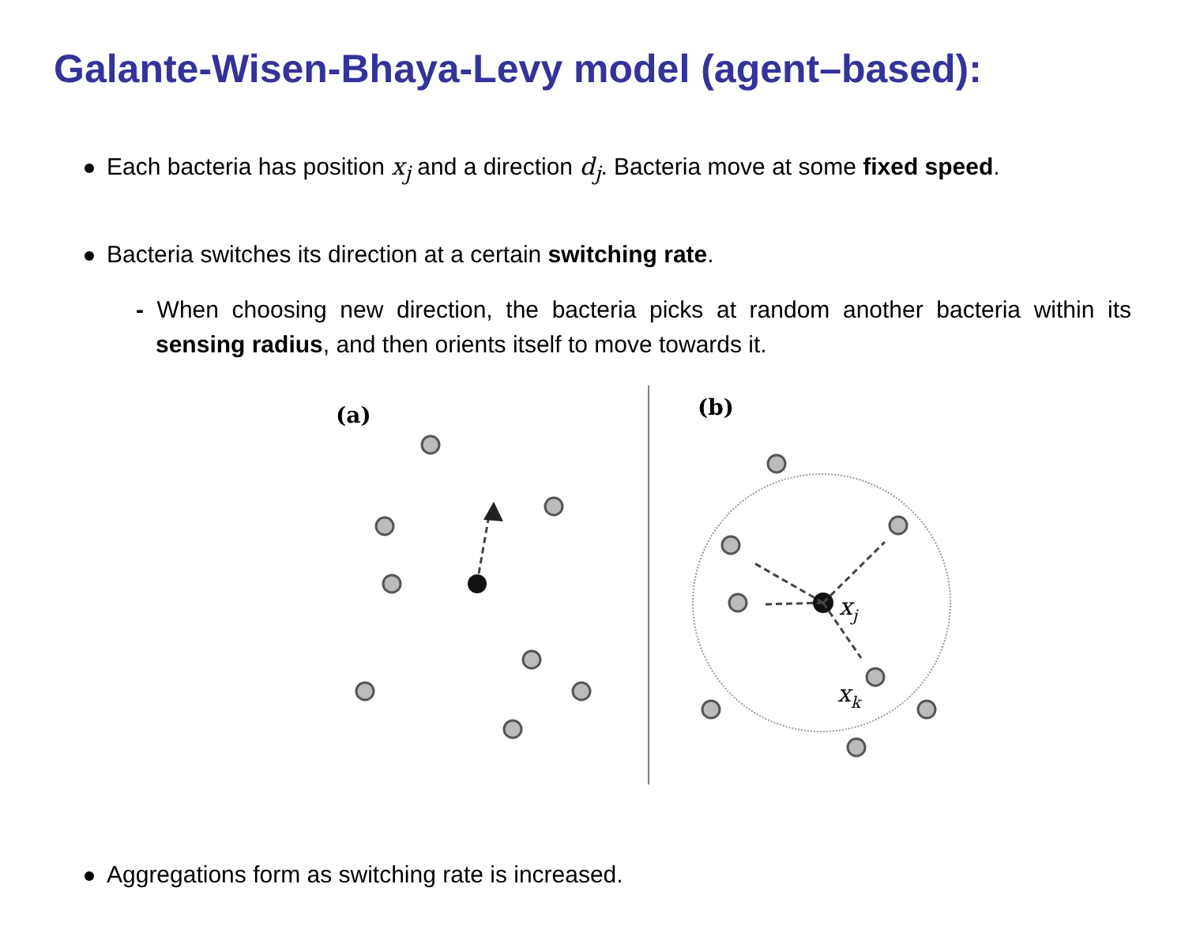Galante-Wisen-Bhaya-Levy model (agent–based):
Each bacteria has position x<sub>j</sub> and a direction d<sub>j</sub>. Bacteria move at some fixed speed.
Bacteria switches its direction at a certain switching rate.
- When choosing new direction, the bacteria picks at random another bacteria within its sensing radius, and then orients itself to move towards it.
(a)
(b)
xj
xk
Aggregations form as switching rate is increased.